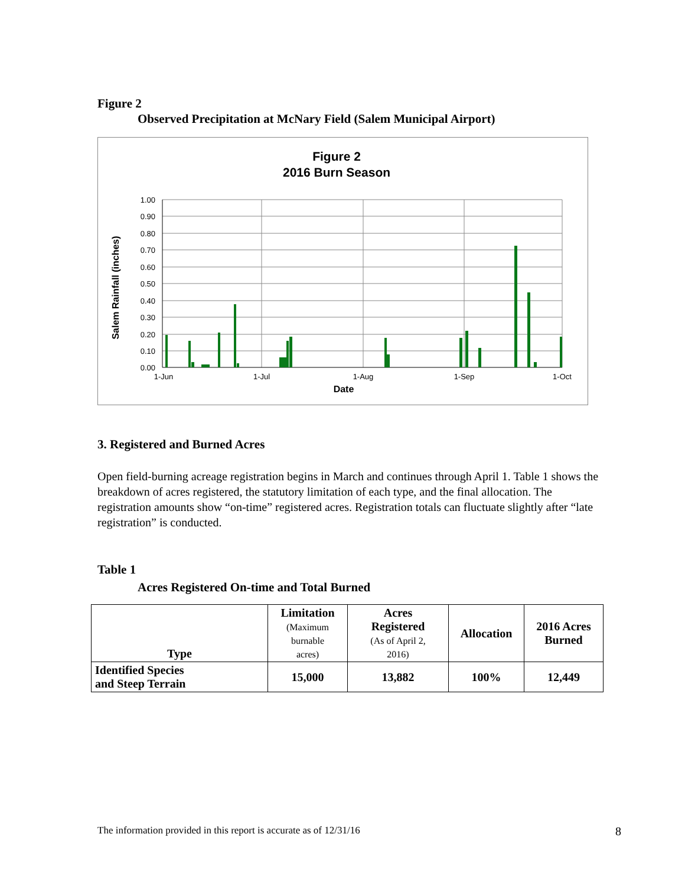Figure 2
Observed Precipitation at McNary Field (Salem Municipal Airport)
Figure 2
2016 Burn Season
1.00
0.90
0.80
0.70
0.60
0.50
0.40
0.30
0.20
0.10
0.00
1-Jun
1-Jul
1-Aug
1-Sep
1-Oct
Date
Salem Rainfall (inches)
3. Registered and Burned Acres
Open field-burning acreage registration begins in March and continues through April 1. Table 1 shows the breakdown of acres registered, the statutory limitation of each type, and the final allocation. The registration amounts show “on-time” registered acres. Registration totals can fluctuate slightly after “late registration” is conducted.
Table 1
Acres Registered On-time and Total Burned
| Type | Limitation (Maximum burnable acres) | Acres Registered (As of April 2, 2016) | Allocation | 2016 Acres Burned |
| --- | --- | --- | --- | --- |
| Identified Species and Steep Terrain | 15,000 | 13,882 | 100% | 12,449 |
The information provided in this report is accurate as of 12/31/16 8